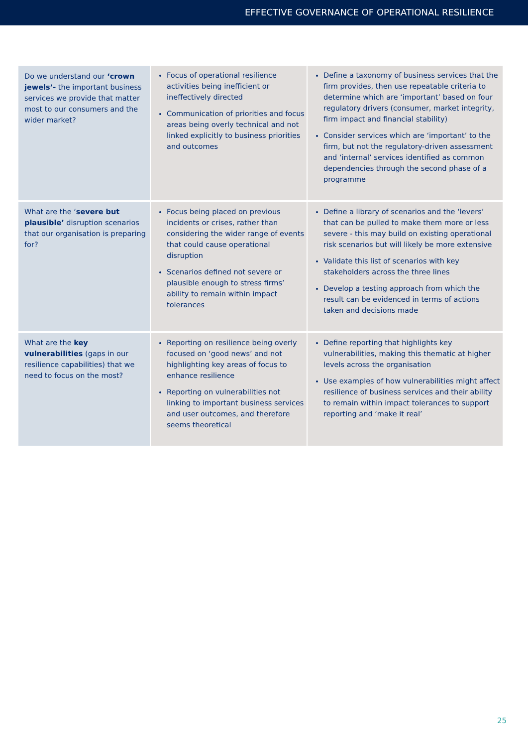EFFECTIVE GOVERNANCE OF OPERATIONAL RESILIENCE
| Do we understand our ‘crown jewels’- the important business services we provide that matter most to our consumers and the wider market? | Focus of operational resilience activities being inefficient or ineffectively directed Communication of priorities and focus areas being overly technical and not linked explicitly to business priorities and outcomes | Define a taxonomy of business services that the firm provides, then use repeatable criteria to determine which are ‘important’ based on four regulatory drivers (consumer, market integrity, firm impact and financial stability) Consider services which are ‘important’ to the firm, but not the regulatory-driven assessment and ‘internal’ services identified as common dependencies through the second phase of a programme |
| What are the ‘ severe but plausible’ disruption scenarios that our organisation is preparing for? | Focus being placed on previous incidents or crises, rather than considering the wider range of events that could cause operational disruption Scenarios defined not severe or plausible enough to stress firms’ ability to remain within impact tolerances | Define a library of scenarios and the ‘levers’ that can be pulled to make them more or less severe - this may build on existing operational risk scenarios but will likely be more extensive Validate this list of scenarios with key stakeholders across the three lines Develop a testing approach from which the result can be evidenced in terms of actions taken and decisions made |
| What are the key vulnerabilities (gaps in our resilience capabilities) that we need to focus on the most? | Reporting on resilience being overly focused on ‘good news’ and not highlighting key areas of focus to enhance resilience Reporting on vulnerabilities not linking to important business services and user outcomes, and therefore seems theoretical | Define reporting that highlights key vulnerabilities, making this thematic at higher levels across the organisation Use examples of how vulnerabilities might affect resilience of business services and their ability to remain within impact tolerances to support reporting and ‘make it real’ |
25